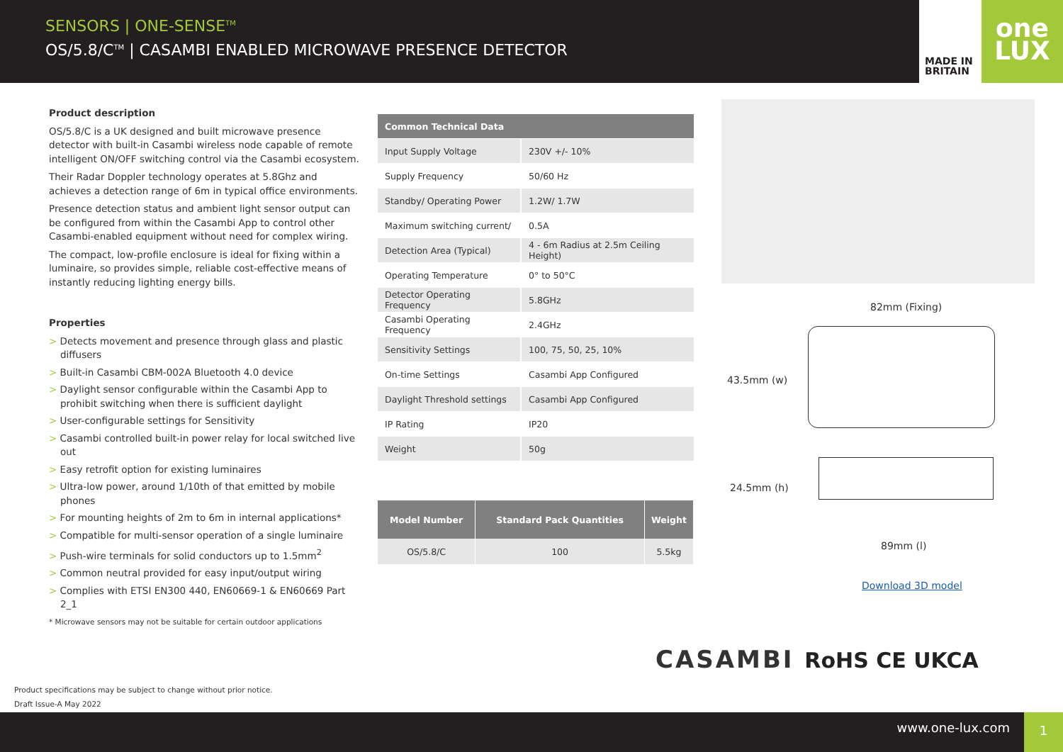SENSORS | ONE-SENSE<sup>TM</sup>
OS/5.8/C<sup>TM</sup> | CASAMBI ENABLED MICROWAVE PRESENCE DETECTOR
MADE IN
BRITAIN
one
LUX
Product description
OS/5.8/C is a UK designed and built microwave presence detector with built-in Casambi wireless node capable of remote intelligent ON/OFF switching control via the Casambi ecosystem.
Their Radar Doppler technology operates at 5.8Ghz and achieves a detection range of 6m in typical office environments.
Presence detection status and ambient light sensor output can be configured from within the Casambi App to control other Casambi-enabled equipment without need for complex wiring.
The compact, low-profile enclosure is ideal for fixing within a luminaire, so provides simple, reliable cost-effective means of instantly reducing lighting energy bills.
Properties
> Detects movement and presence through glass and plastic diffusers
> Built-in Casambi CBM-002A Bluetooth 4.0 device
> Daylight sensor configurable within the Casambi App to prohibit switching when there is sufficient daylight
> User-configurable settings for Sensitivity
> Casambi controlled built-in power relay for local switched live out
> Easy retrofit option for existing luminaires
> Ultra-low power, around 1/10th of that emitted by mobile phones
> For mounting heights of 2m to 6m in internal applications*
> Compatible for multi-sensor operation of a single luminaire
> Push-wire terminals for solid conductors up to 1.5mm<sup>2</sup>
> Common neutral provided for easy input/output wiring
> Complies with ETSI EN300 440, EN60669-1 & EN60669 Part 2_1
* Microwave sensors may not be suitable for certain outdoor applications
| Common Technical Data | |
| --- | --- |
| Input Supply Voltage | 230V +/- 10% |
| Supply Frequency | 50/60 Hz |
| Standby/ Operating Power | 1.2W/ 1.7W |
| Maximum switching current/ | 0.5A |
| Detection Area (Typical) | 4 - 6m Radius at 2.5m Ceiling Height) |
| Operating Temperature | 0° to 50°C |
| Detector Operating Frequency | 5.8GHz |
| Casambi Operating Frequency | 2.4GHz |
| Sensitivity Settings | 100, 75, 50, 25, 10% |
| On-time Settings | Casambi App Configured |
| Daylight Threshold settings | Casambi App Configured |
| IP Rating | IP20 |
| Weight | 50g |
| Model Number | Standard Pack Quantities | Weight |
| --- | --- | --- |
| OS/5.8/C | 100 | 5.5kg |
82mm (Fixing)
43.5mm (w)
24.5mm (h)
89mm (l)
Download 3D model
CASAMBI RoHS CE UKCA
Product specifications may be subject to change without prior notice.
Draft Issue-A May 2022
www.one-lux.com
1